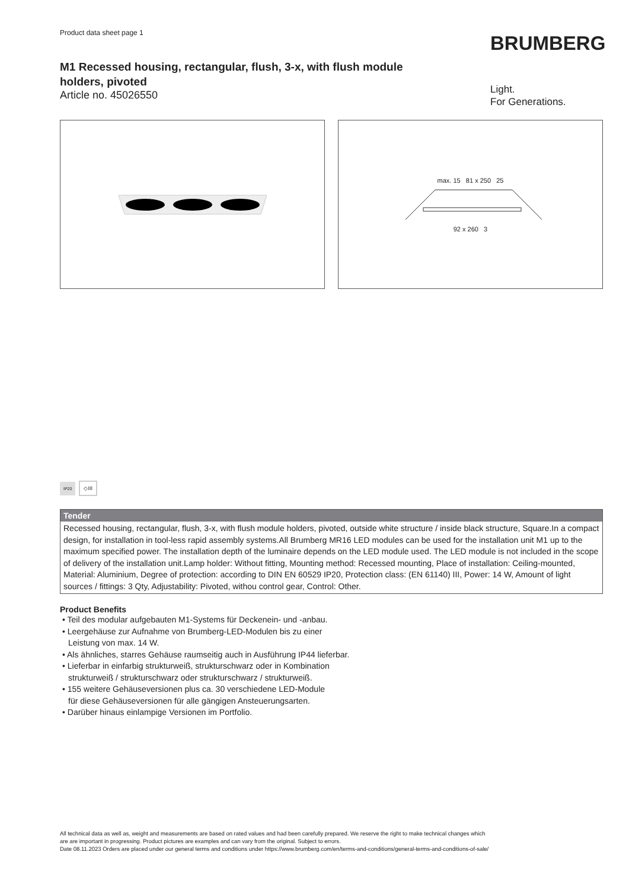Product data sheet page 1
M1 Recessed housing, rectangular, flush, 3-x, with flush module
holders, pivoted
Article no. 45026550
BRUMBERG
Light.
For Generations.
max. 15 81 x 250 25
92 x 260 3
IP20 ◇III
Tender
Recessed housing, rectangular, flush, 3-x, with flush module holders, pivoted, outside white structure / inside black structure, Square.In a compact design, for installation in tool-less rapid assembly systems.All Brumberg MR16 LED modules can be used for the installation unit M1 up to the maximum specified power. The installation depth of the luminaire depends on the LED module used. The LED module is not included in the scope of delivery of the installation unit.Lamp holder: Without fitting, Mounting method: Recessed mounting, Place of installation: Ceiling-mounted, Material: Aluminium, Degree of protection: according to DIN EN 60529 IP20, Protection class: (EN 61140) III, Power: 14 W, Amount of light sources / fittings: 3 Qty, Adjustability: Pivoted, withou control gear, Control: Other.
Product Benefits
• Teil des modular aufgebauten M1-Systems für Deckenein- und -anbau.
• Leergehäuse zur Aufnahme von Brumberg-LED-Modulen bis zu einer
Leistung von max. 14 W.
• Als ähnliches, starres Gehäuse raumseitig auch in Ausführung IP44 lieferbar.
• Lieferbar in einfarbig strukturweiß, strukturschwarz oder in Kombination
strukturweiß / strukturschwarz oder strukturschwarz / strukturweiß.
• 155 weitere Gehäuseversionen plus ca. 30 verschiedene LED-Module
für diese Gehäuseversionen für alle gängigen Ansteuerungsarten.
• Darüber hinaus einlampige Versionen im Portfolio.
All technical data as well as, weight and measurements are based on rated values and had been carefully prepared. We reserve the right to make technical changes which
are are important in progressing. Product pictures are examples and can vary from the original. Subject to errors.
Date 08.11.2023 Orders are placed under our general terms and conditions under https://www.brumberg.com/en/terms-and-conditions/general-terms-and-conditions-of-sale/